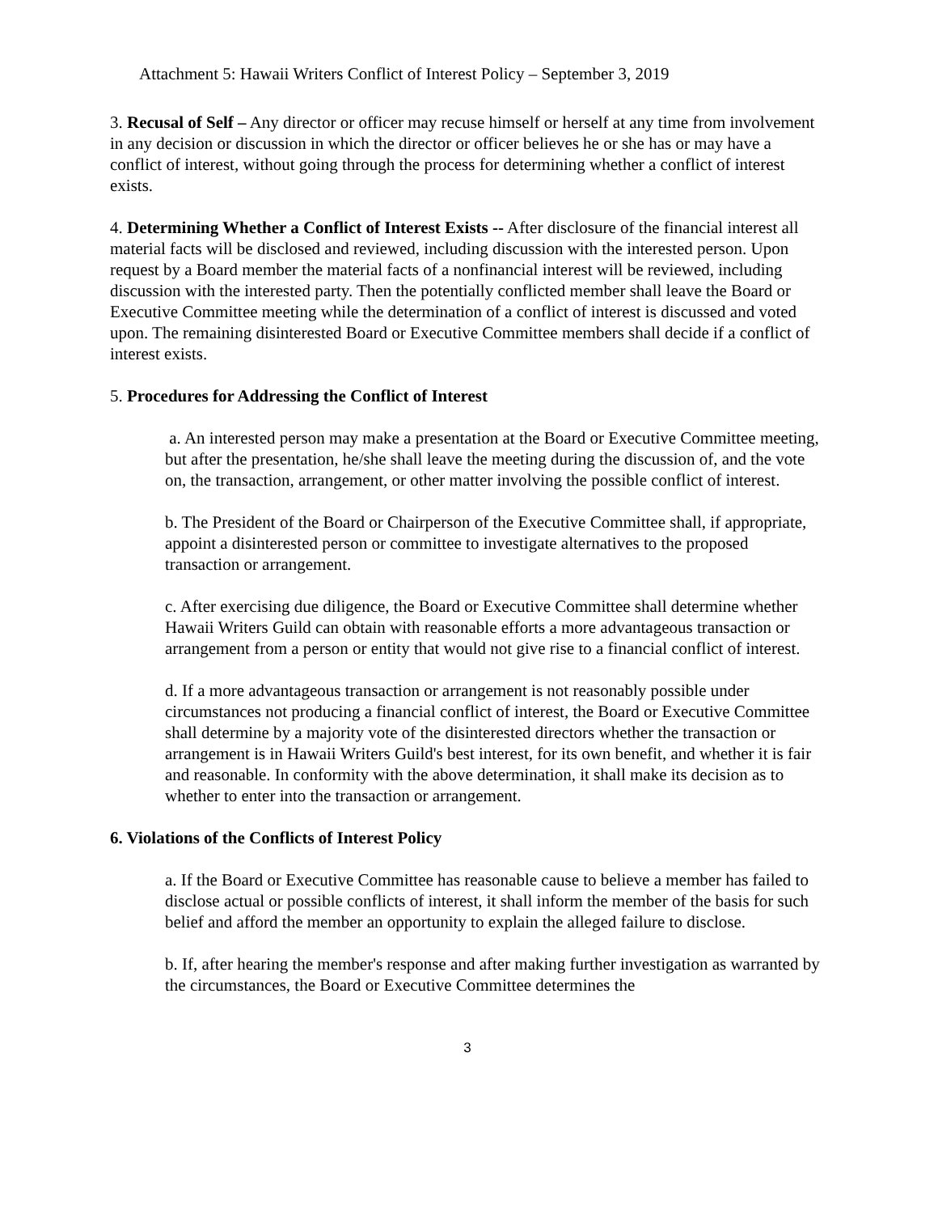Attachment 5: Hawaii Writers Conflict of Interest Policy – September 3, 2019
3. Recusal of Self – Any director or officer may recuse himself or herself at any time from involvement in any decision or discussion in which the director or officer believes he or she has or may have a conflict of interest, without going through the process for determining whether a conflict of interest exists.
4. Determining Whether a Conflict of Interest Exists -- After disclosure of the financial interest all material facts will be disclosed and reviewed, including discussion with the interested person. Upon request by a Board member the material facts of a nonfinancial interest will be reviewed, including discussion with the interested party. Then the potentially conflicted member shall leave the Board or Executive Committee meeting while the determination of a conflict of interest is discussed and voted upon. The remaining disinterested Board or Executive Committee members shall decide if a conflict of interest exists.
5. Procedures for Addressing the Conflict of Interest
a. An interested person may make a presentation at the Board or Executive Committee meeting, but after the presentation, he/she shall leave the meeting during the discussion of, and the vote on, the transaction, arrangement, or other matter involving the possible conflict of interest.
b. The President of the Board or Chairperson of the Executive Committee shall, if appropriate, appoint a disinterested person or committee to investigate alternatives to the proposed transaction or arrangement.
c. After exercising due diligence, the Board or Executive Committee shall determine whether Hawaii Writers Guild can obtain with reasonable efforts a more advantageous transaction or arrangement from a person or entity that would not give rise to a financial conflict of interest.
d. If a more advantageous transaction or arrangement is not reasonably possible under circumstances not producing a financial conflict of interest, the Board or Executive Committee shall determine by a majority vote of the disinterested directors whether the transaction or arrangement is in Hawaii Writers Guild's best interest, for its own benefit, and whether it is fair and reasonable. In conformity with the above determination, it shall make its decision as to whether to enter into the transaction or arrangement.
6. Violations of the Conflicts of Interest Policy
a. If the Board or Executive Committee has reasonable cause to believe a member has failed to disclose actual or possible conflicts of interest, it shall inform the member of the basis for such belief and afford the member an opportunity to explain the alleged failure to disclose.
b. If, after hearing the member's response and after making further investigation as warranted by the circumstances, the Board or Executive Committee determines the
3